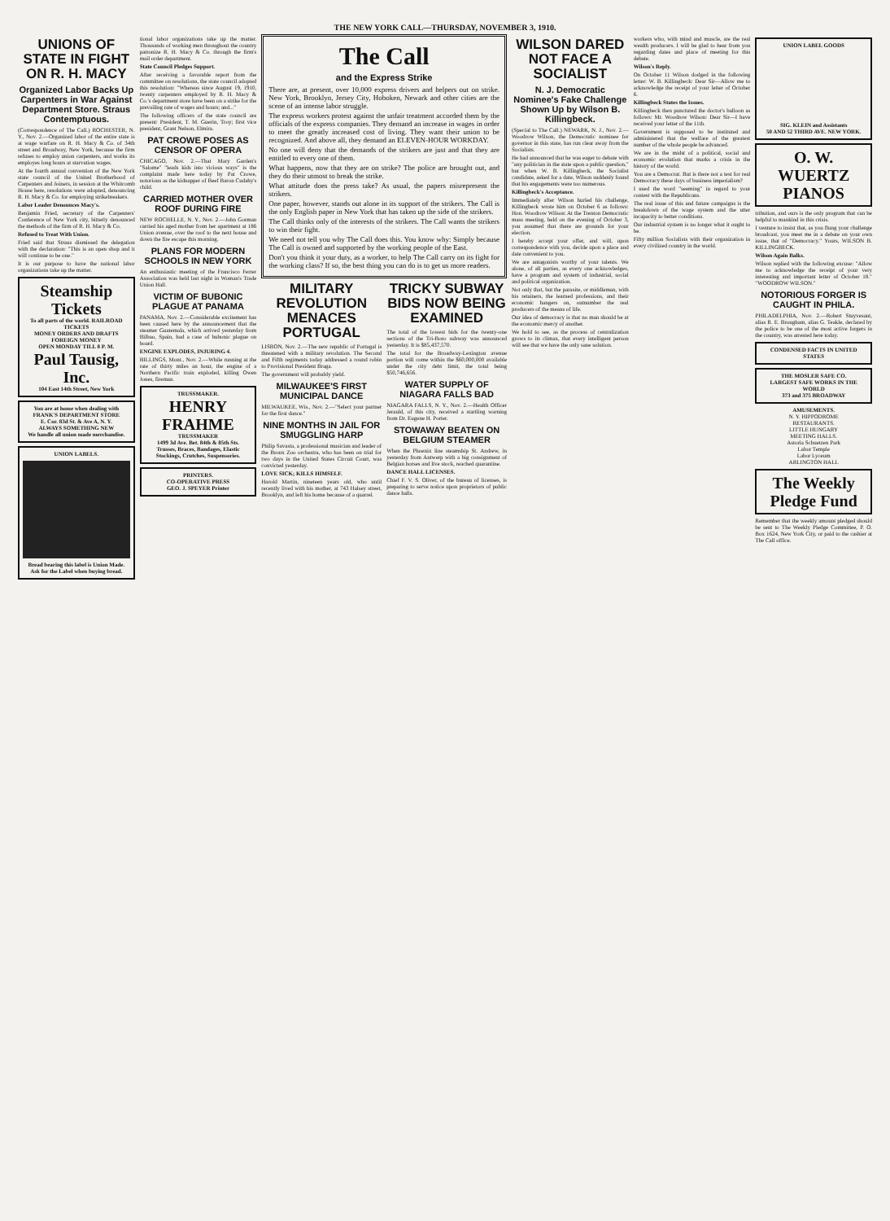THE NEW YORK CALL—THURSDAY, NOVEMBER 3, 1910.
UNIONS OF STATE IN FIGHT ON R. H. MACY
Organized Labor Backs Up Carpenters in War Against Department Store. Straus Contemptuous.
(Correspondence of The Call.) ROCHESTER, N. Y., Nov. 2.—Organized labor of the entire state is at wage warfare on R. H. Macy & Co. of 34th street and Broadway, New York, because the firm refuses to employ union carpenters, and works its employes long hours at starvation wages.
At the fourth annual convention of the New York state council of the United Brotherhood of Carpenters and Joiners, in session at the Whitcomb House here, resolutions were adopted, denouncing R. H. Macy & Co. for employing strikebreakers.
Labor Leader Denounces Macy's.
Benjamin Fried, secretary of the Carpenters' Conference of New York city, bitterly denounced the methods of the firm of R. H. Macy & Co.
Refused to Treat With Union.
Fried said that Straus dismissed the delegation with the declaration: "This is an open shop and it will continue to be one."
It is our purpose to have the national labor organizations take up the matter.
Steamship Tickets
To all parts of the world. RAILROAD TICKETS
MONEY ORDERS AND DRAFTS
FOREIGN MONEY
OPEN MONDAY TILL 8 P. M.
Paul Tausig, Inc.
104 East 14th Street, New York
You are at home when dealing with FRANK'S DEPARTMENT STORE
E. Cor. 83d St. & Ave A, N. Y.
ALWAYS SOMETHING NEW
We handle all union made merchandise.
UNION LABELS.
Bread bearing this label is Union Made. Ask for the Label when buying bread.
tional labor organizations take up the matter. Thousands of working men throughout the country patronize R. H. Macy & Co. through the firm's mail order department.
State Council Pledges Support.
After receiving a favorable report from the committee on resolutions, the state council adopted this resolution: "Whereas since August 19, 1910, twenty carpenters employed by R. H. Macy & Co.'s department store have been on a strike for the prevailing rate of wages and hours; and..."
The following officers of the state council are present: President, T. M. Guerin, Troy; first vice president, Grant Nelson, Elmira.
PAT CROWE POSES AS CENSOR OF OPERA
CHICAGO, Nov. 2.—That Mary Garden's "Salome" "leads kids into vicious ways" is the complaint made here today by Pat Crowe, notorious as the kidnapper of Beef Baron Cudahy's child.
CARRIED MOTHER OVER ROOF DURING FIRE
NEW ROCHELLE, N. Y., Nov. 2.—John Gorman carried his aged mother from her apartment at 186 Union avenue, over the roof to the next house and down the fire escape this morning.
PLANS FOR MODERN SCHOOLS IN NEW YORK
An enthusiastic meeting of the Francisco Ferrer Association was held last night in Woman's Trade Union Hall.
VICTIM OF BUBONIC PLAGUE AT PANAMA
PANAMA, Nov. 2.—Considerable excitement has been caused here by the announcement that the steamer Guatemala, which arrived yesterday from Bilbao, Spain, had a case of bubonic plague on board.
ENGINE EXPLODES, INJURING 4.
BILLINGS, Mont., Nov. 2.—While running at the rate of thirty miles an hour, the engine of a Northern Pacific train exploded, killing Owen Jones, fireman.
TRUSSMAKER.
HENRY FRAHME
TRUSSMAKER
1499 3d Ave. Bet. 84th & 85th Sts.
Trusses, Braces, Bandages, Elastic Stockings, Crutches, Suspensories.
PRINTERS.
CO-OPERATIVE PRESS
GEO. J. SPEYER Printer
The Call
and the Express Strike
There are, at present, over 10,000 express drivers and helpers out on strike. New York, Brooklyn, Jersey City, Hoboken, Newark and other cities are the scene of an intense labor struggle.
The express workers protest against the unfair treatment accorded them by the officials of the express companies. They demand an increase in wages in order to meet the greatly increased cost of living. They want their union to be recognized. And above all, they demand an ELEVEN-HOUR WORKDAY.
No one will deny that the demands of the strikers are just and that they are entitled to every one of them.
What happens, now that they are on strike? The police are brought out, and they do their utmost to break the strike.
What attitude does the press take? As usual, the papers misrepresent the strikers.
One paper, however, stands out alone in its support of the strikers. The Call is the only English paper in New York that has taken up the side of the strikers.
The Call thinks only of the interests of the strikers. The Call wants the strikers to win their fight.
We need not tell you why The Call does this. You know why: Simply because The Call is owned and supported by the working people of the East.
Don't you think it your duty, as a worker, to help The Call carry on its fight for the working class? If so, the best thing you can do is to get us more readers.
MILITARY REVOLUTION MENACES PORTUGAL
LISBON, Nov. 2.—The new republic of Portugal is threatened with a military revolution. The Second and Fifth regiments today addressed a round robin to Provisional President Braga.
The government will probably yield.
MILWAUKEE'S FIRST MUNICIPAL DANCE
MILWAUKEE, Wis., Nov. 2.—"Select your partner for the first dance."
NINE MONTHS IN JAIL FOR SMUGGLING HARP
Philip Savasta, a professional musician and leader of the Bronx Zoo orchestra, who has been on trial for two days in the United States Circuit Court, was convicted yesterday.
LOVE SICK; KILLS HIMSELF.
Harold Martin, nineteen years old, who until recently lived with his mother, at 743 Halsey street, Brooklyn, and left his home because of a quarrel.
TRICKY SUBWAY BIDS NOW BEING EXAMINED
The total of the lowest bids for the twenty-one sections of the Tri-Boro subway was announced yesterday. It is $85,437,570.
The total for the Broadway-Lexington avenue portion will come within the $60,000,000 available under the city debt limit, the total being $50,746,656.
WATER SUPPLY OF NIAGARA FALLS BAD
NIAGARA FALLS, N. Y., Nov. 2.—Health Officer Jerauld, of this city, received a startling warning from Dr. Eugene H. Porter.
STOWAWAY BEATEN ON BELGIUM STEAMER
When the Phoenix line steamship St. Andrew, in yesterday from Antwerp with a big consignment of Belgian horses and live stock, reached quarantine.
DANCE HALL LICENSES.
Chief F. V. S. Oliver, of the bureau of licenses, is preparing to serve notice upon proprietors of public dance halls.
WILSON DARED NOT FACE A SOCIALIST
N. J. Democratic Nominee's Fake Challenge Shown Up by Wilson B. Killingbeck.
(Special to The Call.) NEWARK, N. J., Nov. 2.—Woodrow Wilson, the Democratic nominee for governor in this state, has run clear away from the Socialists.
He had announced that he was eager to debate with "any politician in the state upon a public question," but when W. B. Killingbeck, the Socialist candidate, asked for a date, Wilson suddenly found that his engagements were too numerous.
Killingbeck's Acceptance.
Immediately after Wilson hurled his challenge, Killingbeck wrote him on October 6 as follows: Hon. Woodrow Wilson: At the Trenton Democratic mass meeting, held on the evening of October 3, you assumed that there are grounds for your election.
I hereby accept your offer, and will, upon correspondence with you, decide upon a place and date convenient to you.
We are antagonists worthy of your talents. We alone, of all parties, as every one acknowledges, have a program and system of industrial, social and political organization.
Not only that, but the parasite, or middleman, with his retainers, the learned professions, and their economic hangers on, outnumber the real producers of the means of life.
Our idea of democracy is that no man should be at the economic mercy of another.
We hold to see, as the process of centralization grows to its climax, that every intelligent person will see that we have the only sane solution.
workers who, with mind and muscle, are the real wealth producers. I will be glad to hear from you regarding dates and place of meeting for this debate.
Wilson's Reply.
On October 11 Wilson dodged in the following letter: W. B. Killingbeck: Dear Sir—Allow me to acknowledge the receipt of your letter of October 6.
Killingbeck States the Issues.
Killingbeck then punctured the doctor's balloon as follows: Mr. Woodrow Wilson: Dear Sir—I have received your letter of the 11th.
Government is supposed to be instituted and administered that the welfare of the greatest number of the whole people be advanced.
We are in the midst of a political, social and economic evolution that marks a crisis in the history of the world.
You are a Democrat. But is there not a test for real Democracy these days of business imperialism?
I used the word "seeming" in regard to your contest with the Republicans.
The real issue of this and future campaigns is the breakdown of the wage system and the utter incapacity to better conditions.
Our industrial system is no longer what it ought to be.
Fifty million Socialists with their organization in every civilized country in the world.
UNION LABEL GOODS
SIG. KLEIN and Assistants
50 AND 52 THIRD AVE. NEW YORK.
O. W. WUERTZ
PIANOS
tribution, and ours is the only program that can be helpful to mankind in this crisis.
I venture to insist that, as you flung your challenge broadcast, you meet me in a debate on your own issue, that of "Democracy." Yours, WILSON B. KILLINGBECK.
Wilson Again Balks.
Wilson replied with the following excuse: "Allow me to acknowledge the receipt of your very interesting and important letter of October 18." "WOODROW WILSON."
NOTORIOUS FORGER IS CAUGHT IN PHILA.
PHILADELPHIA, Nov. 2.—Robert Stuyvesant, alias R. E. Brougham, alias G. Teakle, declared by the police to be one of the most active forgers in the country, was arrested here today.
CONDENSED FACTS IN UNITED STATES
THE MOSLER SAFE CO.
LARGEST SAFE WORKS IN THE WORLD
373 and 375 BROADWAY
AMUSEMENTS.
N. Y. HIPPODROME
RESTAURANTS.
LITTLE HUNGARY
MEETING HALLS.
Astoria Schuetzen Park
Labor Temple
Labor Lyceum
ARLINGTON HALL
The Weekly Pledge Fund
Remember that the weekly amount pledged should be sent to The Weekly Pledge Committee, P. O. Box 1624, New York City, or paid to the cashier at The Call office.